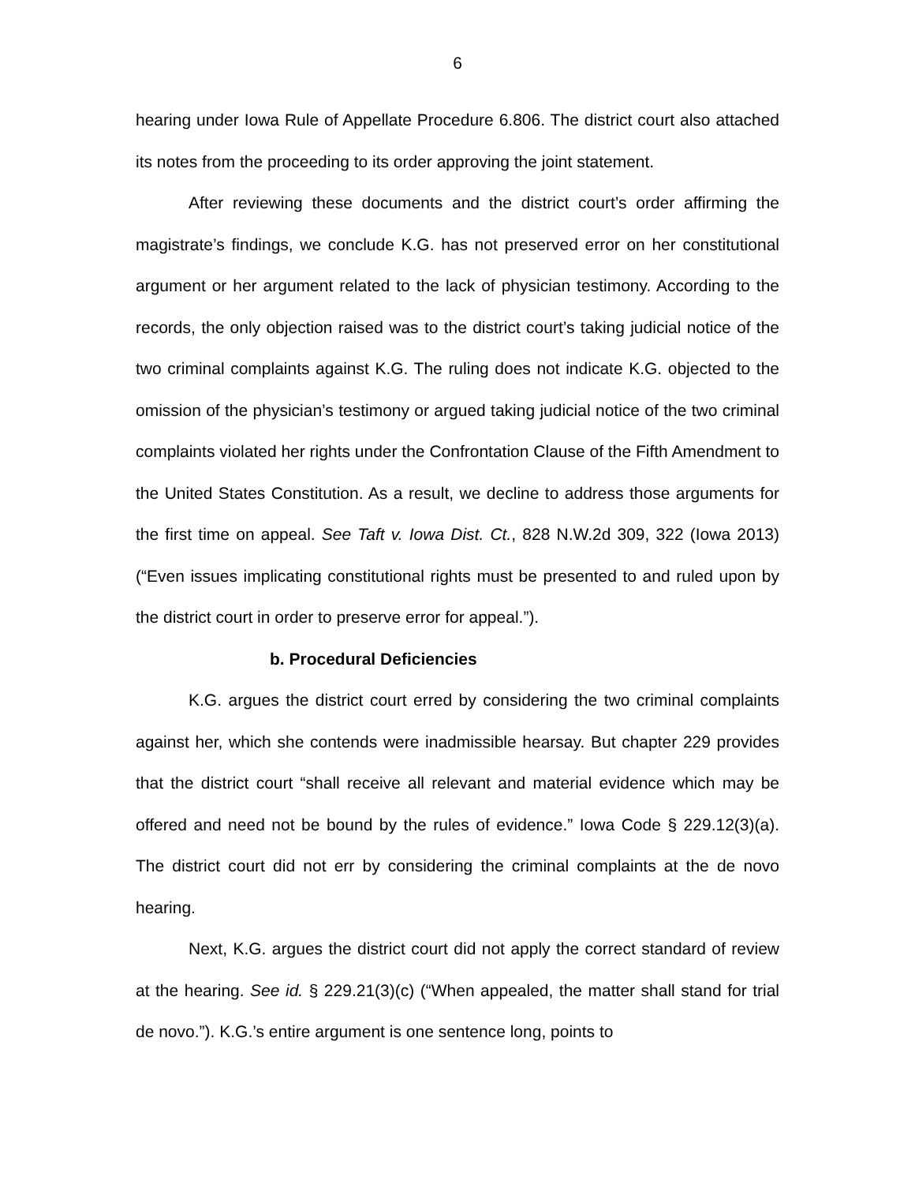6
hearing under Iowa Rule of Appellate Procedure 6.806. The district court also attached its notes from the proceeding to its order approving the joint statement.
After reviewing these documents and the district court’s order affirming the magistrate’s findings, we conclude K.G. has not preserved error on her constitutional argument or her argument related to the lack of physician testimony. According to the records, the only objection raised was to the district court’s taking judicial notice of the two criminal complaints against K.G. The ruling does not indicate K.G. objected to the omission of the physician’s testimony or argued taking judicial notice of the two criminal complaints violated her rights under the Confrontation Clause of the Fifth Amendment to the United States Constitution. As a result, we decline to address those arguments for the first time on appeal. See Taft v. Iowa Dist. Ct., 828 N.W.2d 309, 322 (Iowa 2013) (“Even issues implicating constitutional rights must be presented to and ruled upon by the district court in order to preserve error for appeal.”).
b. Procedural Deficiencies
K.G. argues the district court erred by considering the two criminal complaints against her, which she contends were inadmissible hearsay. But chapter 229 provides that the district court “shall receive all relevant and material evidence which may be offered and need not be bound by the rules of evidence.” Iowa Code § 229.12(3)(a). The district court did not err by considering the criminal complaints at the de novo hearing.
Next, K.G. argues the district court did not apply the correct standard of review at the hearing. See id. § 229.21(3)(c) (“When appealed, the matter shall stand for trial de novo.”). K.G.’s entire argument is one sentence long, points to